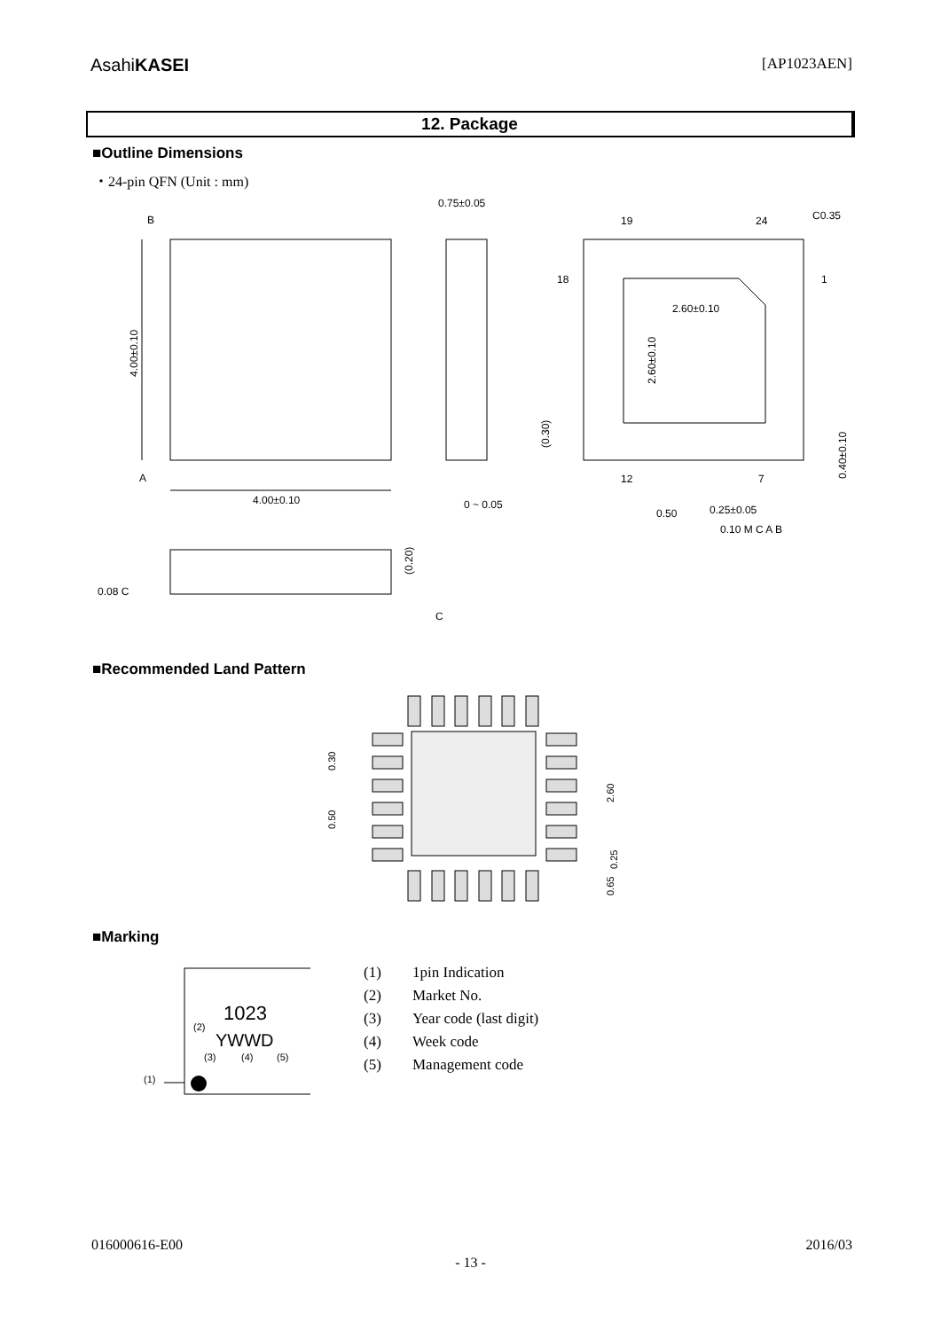AsahiKASEI
[AP1023AEN]
12. Package
■Outline Dimensions
・24-pin QFN (Unit : mm)
B
0.75±0.05
C0.35
19
24
18
1
2.60±0.10
12
7
A
4.00±0.10
0 ~ 0.05
0.25±0.05
0.50
0.10 M C A B
0.08 C
C
4.00±0.10
2.60±0.10
(0.30)
0.40±0.10
(0.20)
■Recommended Land Pattern
0.30
0.50
2.60
0.25
0.65
■Marking
1023
(2)
YWWD
(3)
(4)
(5)
(1)
(1) 1pin Indication
(2) Market No.
(3) Year code (last digit)
(4) Week code
(5) Management code
016000616-E00 2016/03
- 13 -